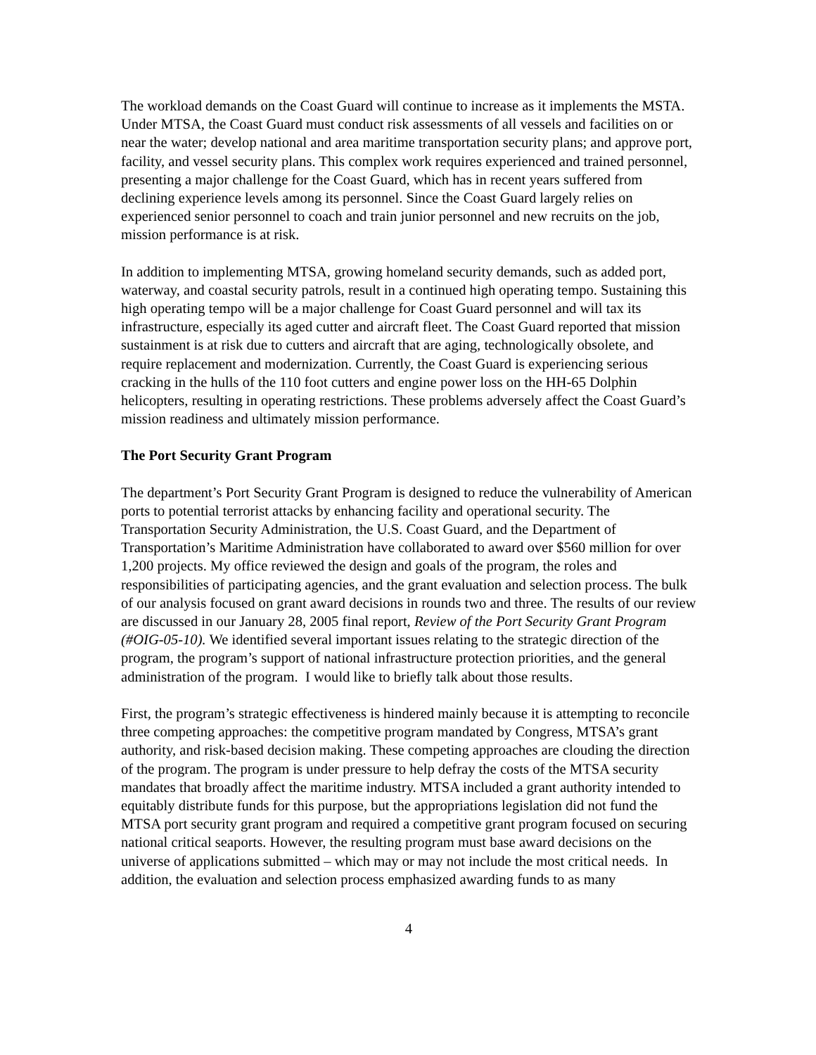The workload demands on the Coast Guard will continue to increase as it implements the MSTA. Under MTSA, the Coast Guard must conduct risk assessments of all vessels and facilities on or near the water; develop national and area maritime transportation security plans; and approve port, facility, and vessel security plans. This complex work requires experienced and trained personnel, presenting a major challenge for the Coast Guard, which has in recent years suffered from declining experience levels among its personnel. Since the Coast Guard largely relies on experienced senior personnel to coach and train junior personnel and new recruits on the job, mission performance is at risk.
In addition to implementing MTSA, growing homeland security demands, such as added port, waterway, and coastal security patrols, result in a continued high operating tempo. Sustaining this high operating tempo will be a major challenge for Coast Guard personnel and will tax its infrastructure, especially its aged cutter and aircraft fleet. The Coast Guard reported that mission sustainment is at risk due to cutters and aircraft that are aging, technologically obsolete, and require replacement and modernization. Currently, the Coast Guard is experiencing serious cracking in the hulls of the 110 foot cutters and engine power loss on the HH-65 Dolphin helicopters, resulting in operating restrictions. These problems adversely affect the Coast Guard’s mission readiness and ultimately mission performance.
The Port Security Grant Program
The department’s Port Security Grant Program is designed to reduce the vulnerability of American ports to potential terrorist attacks by enhancing facility and operational security. The Transportation Security Administration, the U.S. Coast Guard, and the Department of Transportation’s Maritime Administration have collaborated to award over $560 million for over 1,200 projects. My office reviewed the design and goals of the program, the roles and responsibilities of participating agencies, and the grant evaluation and selection process. The bulk of our analysis focused on grant award decisions in rounds two and three. The results of our review are discussed in our January 28, 2005 final report, Review of the Port Security Grant Program (#OIG-05-10). We identified several important issues relating to the strategic direction of the program, the program’s support of national infrastructure protection priorities, and the general administration of the program. I would like to briefly talk about those results.
First, the program’s strategic effectiveness is hindered mainly because it is attempting to reconcile three competing approaches: the competitive program mandated by Congress, MTSA’s grant authority, and risk-based decision making. These competing approaches are clouding the direction of the program. The program is under pressure to help defray the costs of the MTSA security mandates that broadly affect the maritime industry. MTSA included a grant authority intended to equitably distribute funds for this purpose, but the appropriations legislation did not fund the MTSA port security grant program and required a competitive grant program focused on securing national critical seaports. However, the resulting program must base award decisions on the universe of applications submitted – which may or may not include the most critical needs. In addition, the evaluation and selection process emphasized awarding funds to as many
4